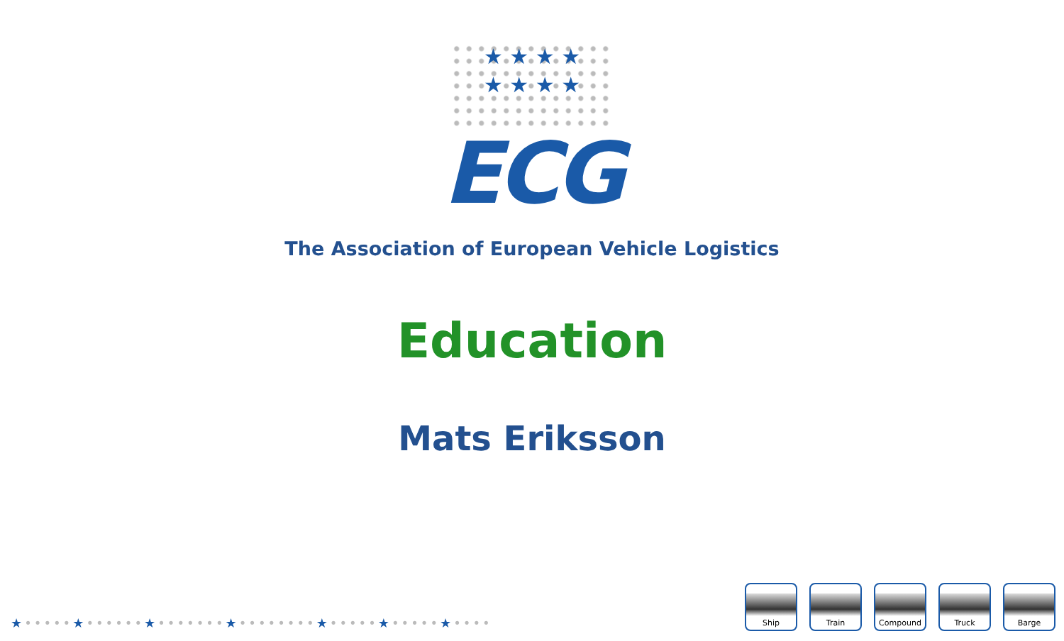★ ★ ★ ★
★ ★ ★ ★
ECG
The Association of European Vehicle Logistics
Education
Mats Eriksson
★•••••★••••••★•••••••★••••••••★•••••★•••••★••••
Ship Train Compound Truck Barge